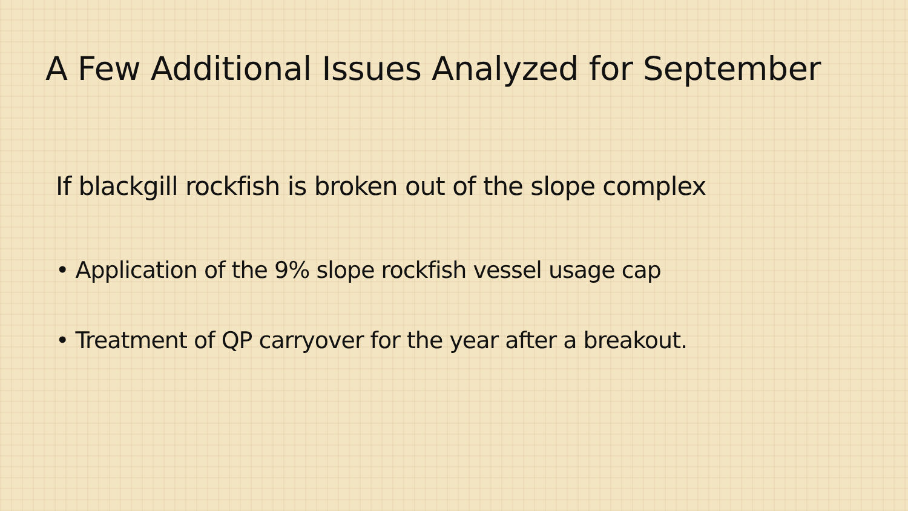A Few Additional Issues Analyzed for September
If blackgill rockfish is broken out of the slope complex
• Application of the 9% slope rockfish vessel usage cap
• Treatment of QP carryover for the year after a breakout.